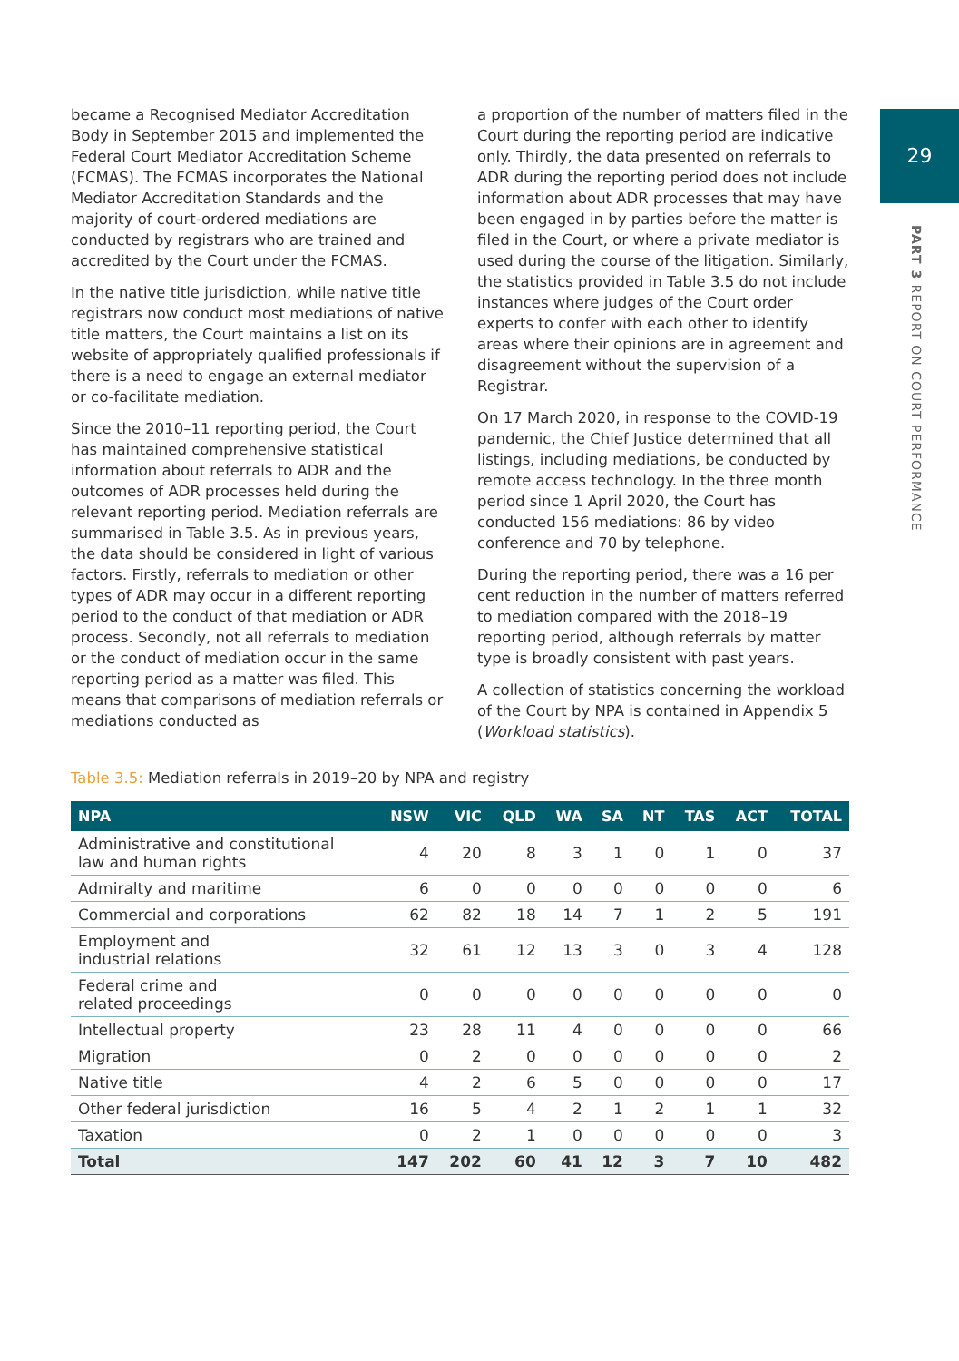29
PART 3 REPORT ON COURT PERFORMANCE
became a Recognised Mediator Accreditation Body in September 2015 and implemented the Federal Court Mediator Accreditation Scheme (FCMAS). The FCMAS incorporates the National Mediator Accreditation Standards and the majority of court-ordered mediations are conducted by registrars who are trained and accredited by the Court under the FCMAS.
In the native title jurisdiction, while native title registrars now conduct most mediations of native title matters, the Court maintains a list on its website of appropriately qualified professionals if there is a need to engage an external mediator or co-facilitate mediation.
Since the 2010–11 reporting period, the Court has maintained comprehensive statistical information about referrals to ADR and the outcomes of ADR processes held during the relevant reporting period. Mediation referrals are summarised in Table 3.5. As in previous years, the data should be considered in light of various factors. Firstly, referrals to mediation or other types of ADR may occur in a different reporting period to the conduct of that mediation or ADR process. Secondly, not all referrals to mediation or the conduct of mediation occur in the same reporting period as a matter was filed. This means that comparisons of mediation referrals or mediations conducted as
a proportion of the number of matters filed in the Court during the reporting period are indicative only. Thirdly, the data presented on referrals to ADR during the reporting period does not include information about ADR processes that may have been engaged in by parties before the matter is filed in the Court, or where a private mediator is used during the course of the litigation. Similarly, the statistics provided in Table 3.5 do not include instances where judges of the Court order experts to confer with each other to identify areas where their opinions are in agreement and disagreement without the supervision of a Registrar.
On 17 March 2020, in response to the COVID-19 pandemic, the Chief Justice determined that all listings, including mediations, be conducted by remote access technology. In the three month period since 1 April 2020, the Court has conducted 156 mediations: 86 by video conference and 70 by telephone.
During the reporting period, there was a 16 per cent reduction in the number of matters referred to mediation compared with the 2018–19 reporting period, although referrals by matter type is broadly consistent with past years.
A collection of statistics concerning the workload of the Court by NPA is contained in Appendix 5 (Workload statistics).
Table 3.5: Mediation referrals in 2019–20 by NPA and registry
| NPA | NSW | VIC | QLD | WA | SA | NT | TAS | ACT | TOTAL |
| --- | --- | --- | --- | --- | --- | --- | --- | --- | --- |
| Administrative and constitutional law and human rights | 4 | 20 | 8 | 3 | 1 | 0 | 1 | 0 | 37 |
| Admiralty and maritime | 6 | 0 | 0 | 0 | 0 | 0 | 0 | 0 | 6 |
| Commercial and corporations | 62 | 82 | 18 | 14 | 7 | 1 | 2 | 5 | 191 |
| Employment and industrial relations | 32 | 61 | 12 | 13 | 3 | 0 | 3 | 4 | 128 |
| Federal crime and related proceedings | 0 | 0 | 0 | 0 | 0 | 0 | 0 | 0 | 0 |
| Intellectual property | 23 | 28 | 11 | 4 | 0 | 0 | 0 | 0 | 66 |
| Migration | 0 | 2 | 0 | 0 | 0 | 0 | 0 | 0 | 2 |
| Native title | 4 | 2 | 6 | 5 | 0 | 0 | 0 | 0 | 17 |
| Other federal jurisdiction | 16 | 5 | 4 | 2 | 1 | 2 | 1 | 1 | 32 |
| Taxation | 0 | 2 | 1 | 0 | 0 | 0 | 0 | 0 | 3 |
| Total | 147 | 202 | 60 | 41 | 12 | 3 | 7 | 10 | 482 |